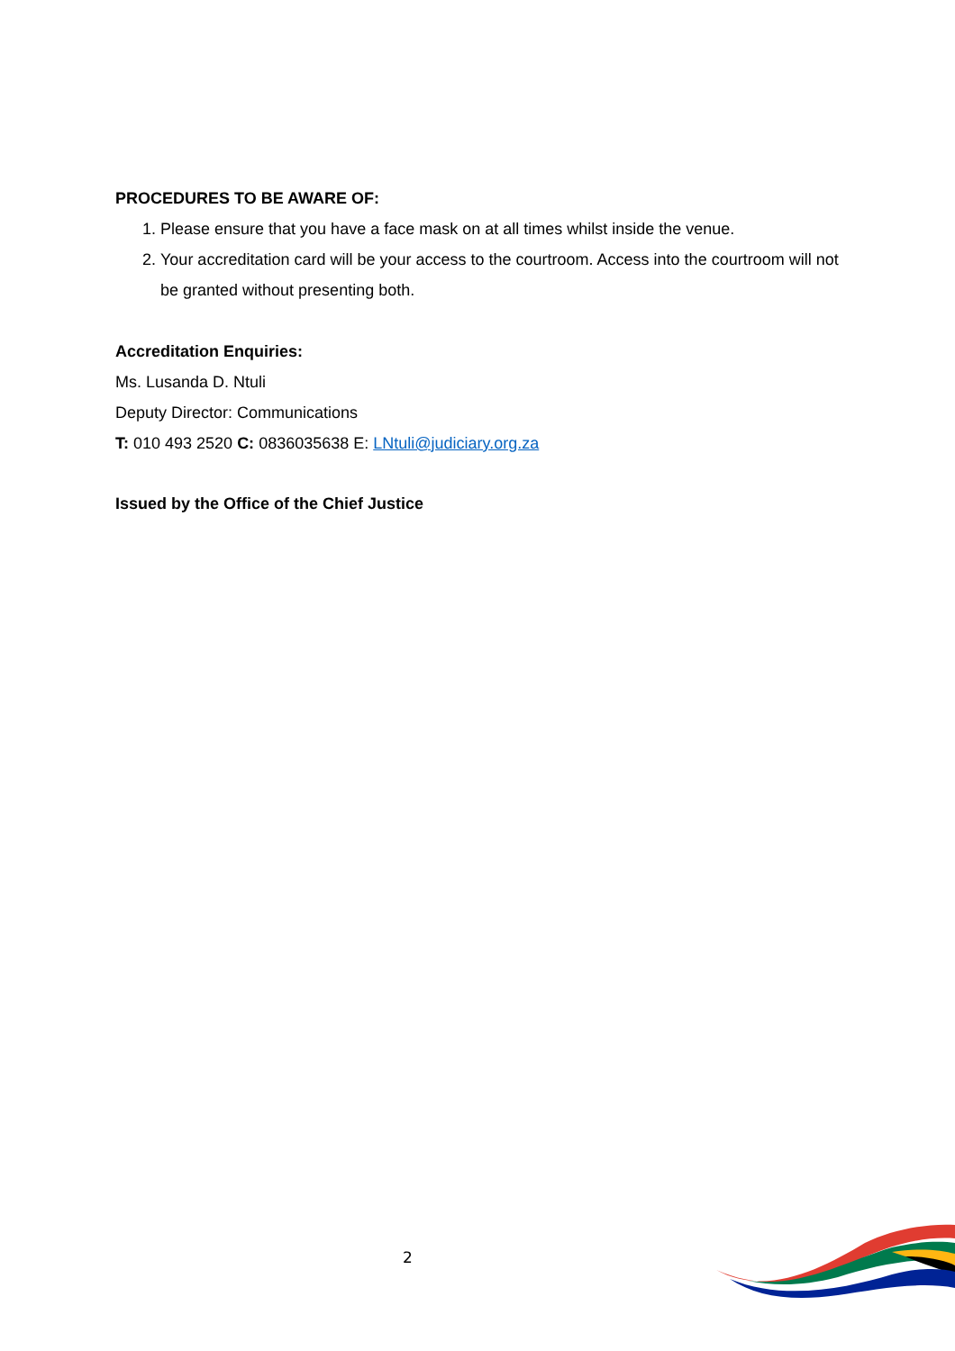PROCEDURES TO BE AWARE OF:
1. Please ensure that you have a face mask on at all times whilst inside the venue.
2. Your accreditation card will be your access to the courtroom. Access into the courtroom will not be granted without presenting both.
Accreditation Enquiries:
Ms. Lusanda D. Ntuli
Deputy Director: Communications
T: 010 493 2520 C: 0836035638 E: LNtuli@judiciary.org.za
Issued by the Office of the Chief Justice
2